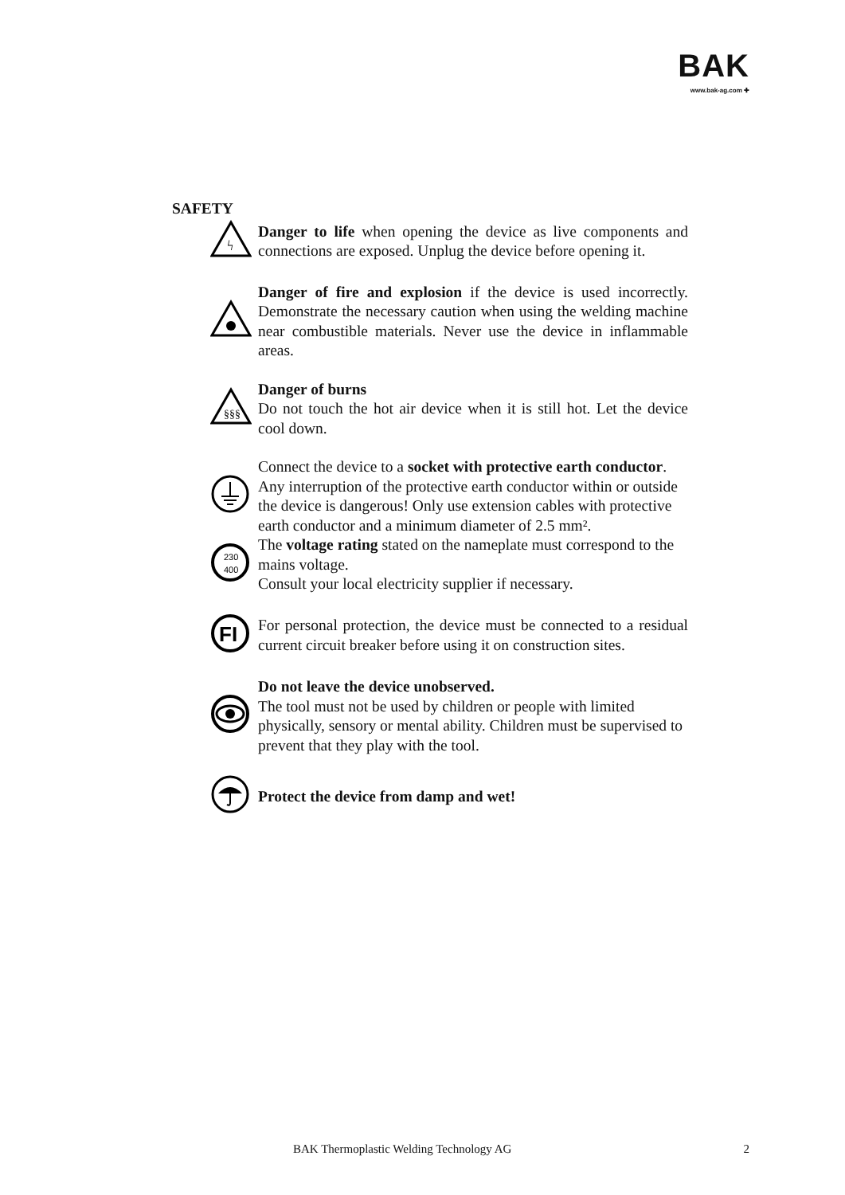BAK
www.bak-ag.com ✚
SAFETY
ϟ
Danger to life when opening the device as live components and connections are exposed. Unplug the device before opening it.
Danger of fire and explosion if the device is used incorrectly. Demonstrate the necessary caution when using the welding machine near combustible materials. Never use the device in inflammable areas.
§§§
Danger of burns
Do not touch the hot air device when it is still hot. Let the device cool down.
Connect the device to a socket with protective earth conductor. Any interruption of the protective earth conductor within or outside the device is dangerous! Only use extension cables with protective earth conductor and a minimum diameter of 2.5 mm².
230
400
The voltage rating stated on the nameplate must correspond to the mains voltage.
Consult your local electricity supplier if necessary.
FI
For personal protection, the device must be connected to a residual current circuit breaker before using it on construction sites.
Do not leave the device unobserved.
The tool must not be used by children or people with limited physically, sensory or mental ability. Children must be supervised to prevent that they play with the tool.
Protect the device from damp and wet!
BAK Thermoplastic Welding Technology AG 2